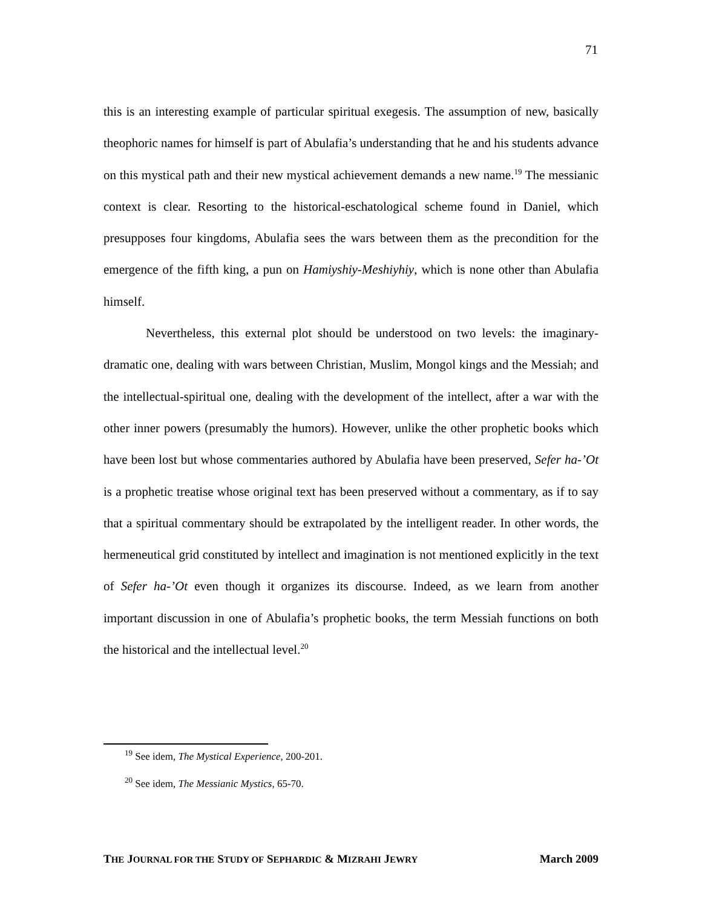71
this is an interesting example of particular spiritual exegesis. The assumption of new, basically theophoric names for himself is part of Abulafia’s understanding that he and his students advance on this mystical path and their new mystical achievement demands a new name.<sup>19</sup> The messianic context is clear. Resorting to the historical-eschatological scheme found in Daniel, which presupposes four kingdoms, Abulafia sees the wars between them as the precondition for the emergence of the fifth king, a pun on Hamiyshiy-Meshiyhiy, which is none other than Abulafia himself.
Nevertheless, this external plot should be understood on two levels: the imaginary-dramatic one, dealing with wars between Christian, Muslim, Mongol kings and the Messiah; and the intellectual-spiritual one, dealing with the development of the intellect, after a war with the other inner powers (presumably the humors). However, unlike the other prophetic books which have been lost but whose commentaries authored by Abulafia have been preserved, Sefer ha-’Ot is a prophetic treatise whose original text has been preserved without a commentary, as if to say that a spiritual commentary should be extrapolated by the intelligent reader. In other words, the hermeneutical grid constituted by intellect and imagination is not mentioned explicitly in the text of Sefer ha-’Ot even though it organizes its discourse. Indeed, as we learn from another important discussion in one of Abulafia’s prophetic books, the term Messiah functions on both the historical and the intellectual level.<sup>20</sup>
<sup>19</sup> See idem, The Mystical Experience, 200-201.
<sup>20</sup> See idem, The Messianic Mystics, 65-70.
THE JOURNAL FOR THE STUDY OF SEPHARDIC & MIZRAHI JEWRY March 2009